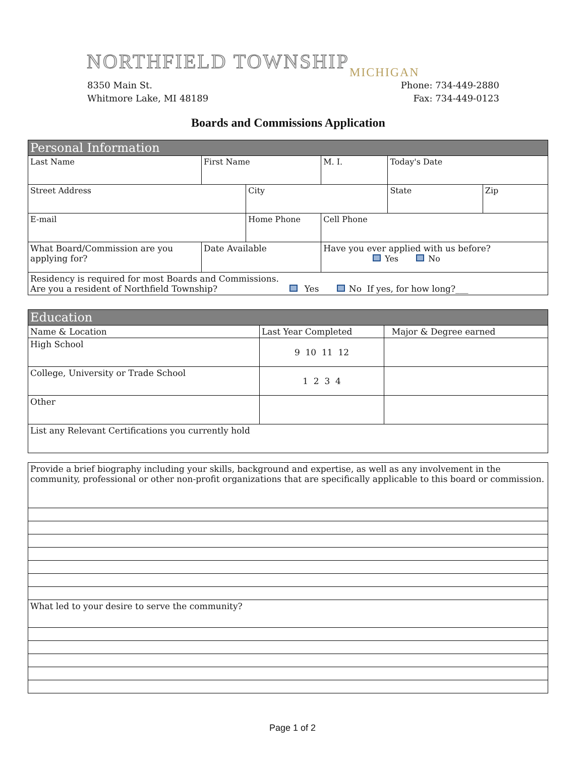NORTHFIELD TOWNSHIP MICHIGAN
8350 Main St.
Whitmore Lake, MI 48189
Phone: 734-449-2880
Fax: 734-449-0123
Boards and Commissions Application
| Personal Information | | | | | | |
| --- | --- | --- | --- | --- | --- | --- |
| Last Name | First Name | | | M. I. | Today's Date | |
| Street Address | | City | | | State | Zip |
| E-mail | | Home Phone | | Cell Phone | | |
| What Board/Commission are you applying for? | Date Available | | Have you ever applied with us before? Yes No | | | |
| Residency is required for most Boards and Commissions. Are you a resident of Northfield Township? Yes No If yes, for how long?___ | | | | | | |
| Education | | |
| --- | --- | --- |
| Name & Location | Last Year Completed | Major & Degree earned |
| High School | 9 10 11 12 | |
| College, University or Trade School | 1 2 3 4 | |
| Other | | |
| List any Relevant Certifications you currently hold | | |
| Provide a brief biography including your skills, background and expertise, as well as any involvement in the community, professional or other non-profit organizations that are specifically applicable to this board or commission. |
| What led to your desire to serve the community? |
Page 1 of 2